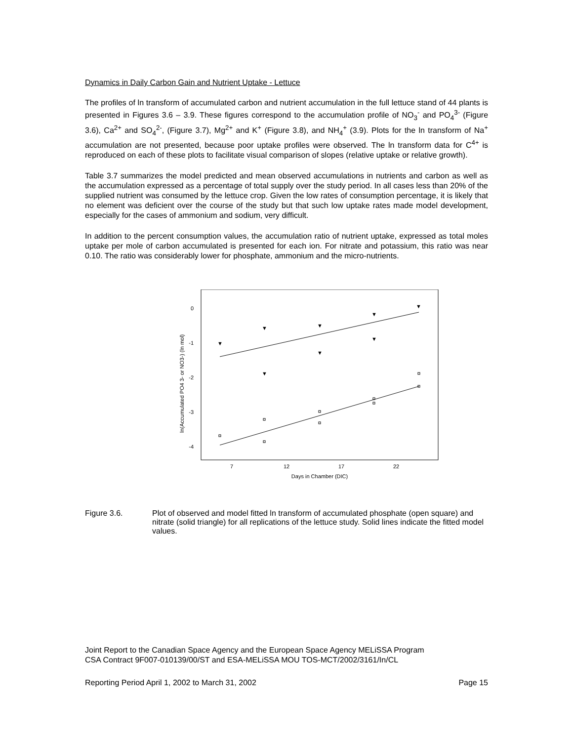Dynamics in Daily Carbon Gain and Nutrient Uptake - Lettuce
The profiles of ln transform of accumulated carbon and nutrient accumulation in the full lettuce stand of 44 plants is presented in Figures 3.6 – 3.9. These figures correspond to the accumulation profile of NO<sub>3</sub><sup>-</sup> and PO<sub>4</sub><sup>3-</sup> (Figure 3.6), Ca<sup>2+</sup> and SO<sub>4</sub><sup>2-</sup>, (Figure 3.7), Mg<sup>2+</sup> and K<sup>+</sup> (Figure 3.8), and NH<sub>4</sub><sup>+</sup> (3.9). Plots for the ln transform of Na<sup>+</sup> accumulation are not presented, because poor uptake profiles were observed. The ln transform data for C<sup>4+</sup> is reproduced on each of these plots to facilitate visual comparison of slopes (relative uptake or relative growth).
Table 3.7 summarizes the model predicted and mean observed accumulations in nutrients and carbon as well as the accumulation expressed as a percentage of total supply over the study period. In all cases less than 20% of the supplied nutrient was consumed by the lettuce crop. Given the low rates of consumption percentage, it is likely that no element was deficient over the course of the study but that such low uptake rates made model development, especially for the cases of ammonium and sodium, very difficult.
In addition to the percent consumption values, the accumulation ratio of nutrient uptake, expressed as total moles uptake per mole of carbon accumulated is presented for each ion. For nitrate and potassium, this ratio was near 0.10. The ratio was considerably lower for phosphate, ammonium and the micro-nutrients.
0
-1
-2
-3
-4
7
12
17
22
Days in Chamber (DIC)
ln(Accumulated PO4 3- or NO3-) (ln mol)
▼
▼
▼
▼
▼
▼
▼
▼
Figure 3.6. Plot of observed and model fitted ln transform of accumulated phosphate (open square) and nitrate (solid triangle) for all replications of the lettuce study. Solid lines indicate the fitted model values.
Joint Report to the Canadian Space Agency and the European Space Agency MELiSSA Program
CSA Contract 9F007-010139/00/ST and ESA-MELiSSA MOU TOS-MCT/2002/3161/In/CL
Reporting Period April 1, 2002 to March 31, 2002 Page 15